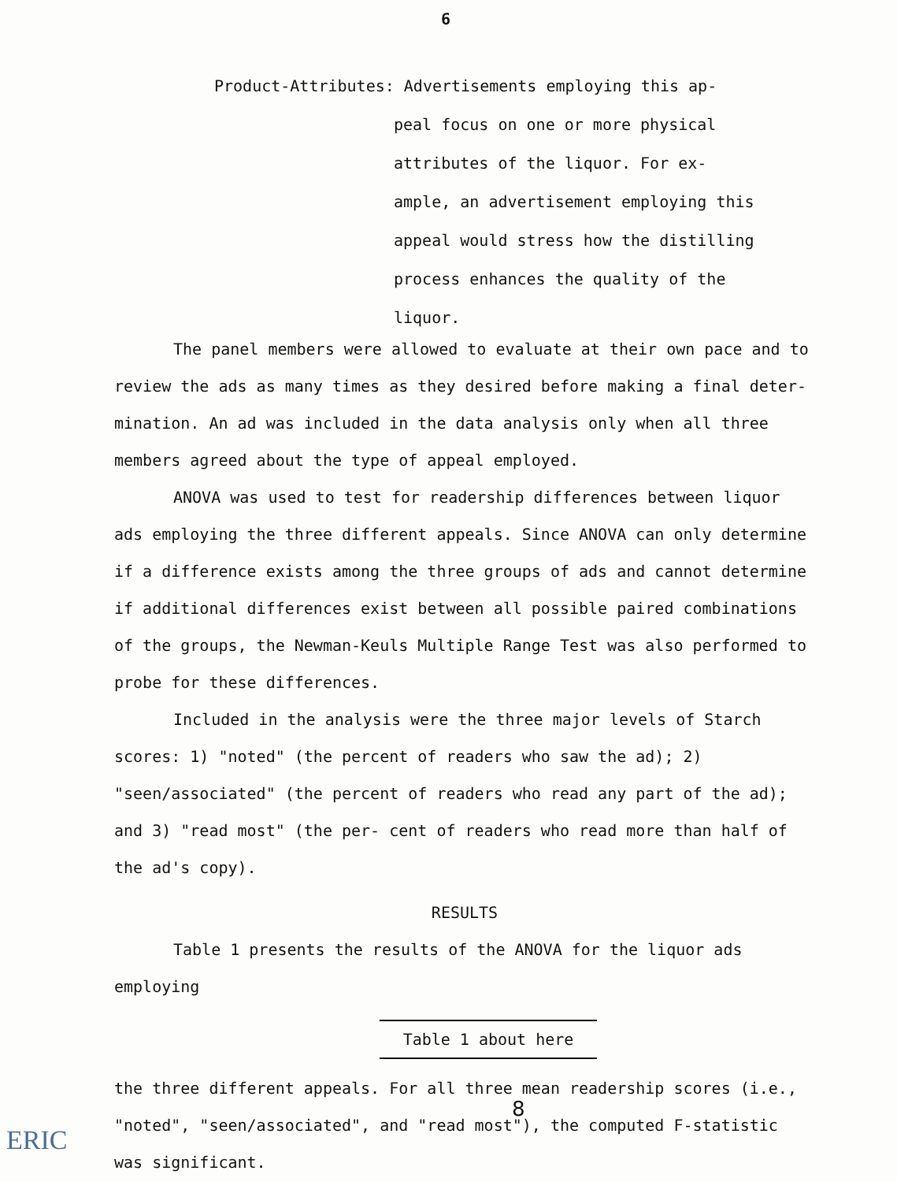6
Product-Attributes: Advertisements employing this ap-
peal focus on one or more physical attributes of the liquor. For ex- ample, an advertisement employing this appeal would stress how the distilling process enhances the quality of the liquor.
The panel members were allowed to evaluate at their own pace and to review the ads as many times as they desired before making a final deter- mination. An ad was included in the data analysis only when all three members agreed about the type of appeal employed.
ANOVA was used to test for readership differences between liquor ads employing the three different appeals. Since ANOVA can only determine if a difference exists among the three groups of ads and cannot determine if additional differences exist between all possible paired combinations of the groups, the Newman-Keuls Multiple Range Test was also performed to probe for these differences.
Included in the analysis were the three major levels of Starch scores: 1) "noted" (the percent of readers who saw the ad); 2) "seen/associated" (the percent of readers who read any part of the ad); and 3) "read most" (the per- cent of readers who read more than half of the ad's copy).
RESULTS
Table 1 presents the results of the ANOVA for the liquor ads employing
Table 1 about here
the three different appeals. For all three mean readership scores (i.e., "noted", "seen/associated", and "read most"), the computed F-statistic was significant.
8
ERIC